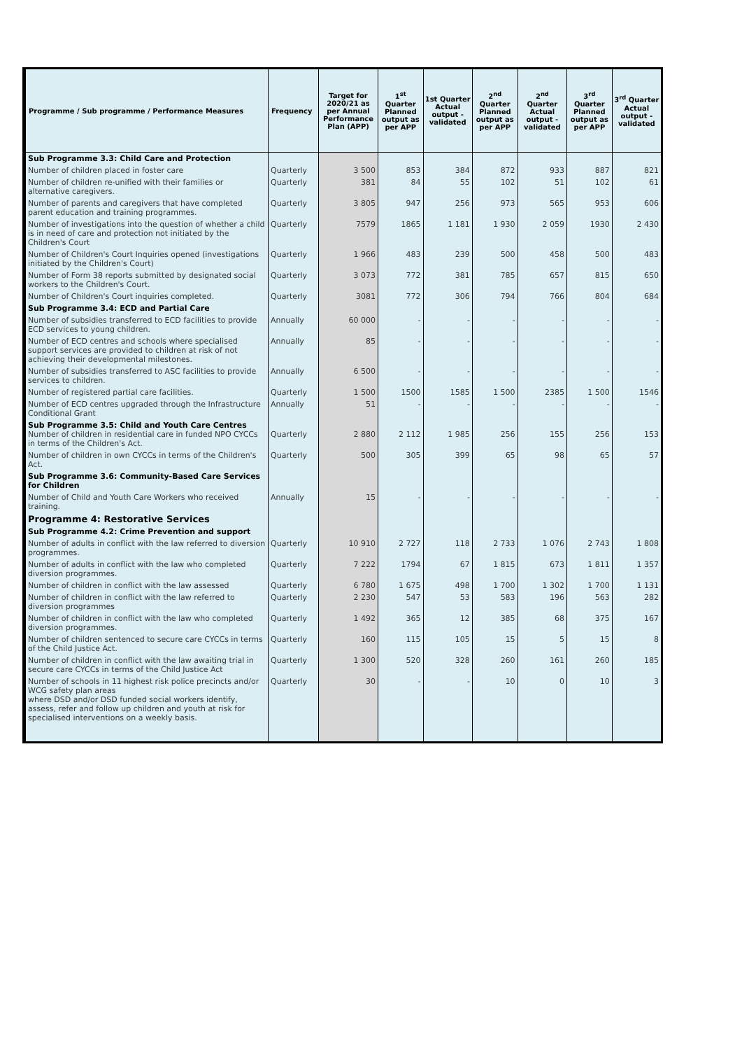| Programme / Sub programme / Performance Measures | Frequency | Target for 2020/21 as per Annual Performance Plan (APP) | 1<sup>st</sup> Quarter Planned output as per APP | 1st Quarter Actual output - validated | 2<sup>nd</sup> Quarter Planned output as per APP | 2<sup>nd</sup> Quarter Actual output - validated | 3<sup>rd</sup> Quarter Planned output as per APP | 3<sup>rd</sup> Quarter Actual output - validated |
| --- | --- | --- | --- | --- | --- | --- | --- | --- |
| Sub Programme 3.3: Child Care and Protection | | | | | | | | |
| Number of children placed in foster care | Quarterly | 3 500 | 853 | 384 | 872 | 933 | 887 | 821 |
| Number of children re-unified with their families or alternative caregivers. | Quarterly | 381 | 84 | 55 | 102 | 51 | 102 | 61 |
| Number of parents and caregivers that have completed parent education and training programmes. | Quarterly | 3 805 | 947 | 256 | 973 | 565 | 953 | 606 |
| Number of investigations into the question of whether a child is in need of care and protection not initiated by the Children's Court | Quarterly | 7579 | 1865 | 1 181 | 1 930 | 2 059 | 1930 | 2 430 |
| Number of Children's Court Inquiries opened (investigations initiated by the Children's Court) | Quarterly | 1 966 | 483 | 239 | 500 | 458 | 500 | 483 |
| Number of Form 38 reports submitted by designated social workers to the Children's Court. | Quarterly | 3 073 | 772 | 381 | 785 | 657 | 815 | 650 |
| Number of Children's Court inquiries completed. | Quarterly | 3081 | 772 | 306 | 794 | 766 | 804 | 684 |
| Sub Programme 3.4: ECD and Partial Care | | | | | | | | |
| Number of subsidies transferred to ECD facilities to provide ECD services to young children. | Annually | 60 000 | - | - | - | - | - | - |
| Number of ECD centres and schools where specialised support services are provided to children at risk of not achieving their developmental milestones. | Annually | 85 | - | - | - | - | - | - |
| Number of subsidies transferred to ASC facilities to provide services to children. | Annually | 6 500 | - | - | - | - | - | - |
| Number of registered partial care facilities. | Quarterly | 1 500 | 1500 | 1585 | 1 500 | 2385 | 1 500 | 1546 |
| Number of ECD centres upgraded through the Infrastructure Conditional Grant | Annually | 51 | - | - | - | - | - | - |
| Sub Programme 3.5: Child and Youth Care Centres Number of children in residential care in funded NPO CYCCs in terms of the Children's Act. | Quarterly | 2 880 | 2 112 | 1 985 | 256 | 155 | 256 | 153 |
| Number of children in own CYCCs in terms of the Children's Act. | Quarterly | 500 | 305 | 399 | 65 | 98 | 65 | 57 |
| Sub Programme 3.6: Community-Based Care Services for Children | | | | | | | | |
| Number of Child and Youth Care Workers who received training. | Annually | 15 | - | - | - | - | - | - |
| Programme 4: Restorative Services | | | | | | | | |
| Sub Programme 4.2: Crime Prevention and support | | | | | | | | |
| Number of adults in conflict with the law referred to diversion programmes. | Quarterly | 10 910 | 2 727 | 118 | 2 733 | 1 076 | 2 743 | 1 808 |
| Number of adults in conflict with the law who completed diversion programmes. | Quarterly | 7 222 | 1794 | 67 | 1 815 | 673 | 1 811 | 1 357 |
| Number of children in conflict with the law assessed | Quarterly | 6 780 | 1 675 | 498 | 1 700 | 1 302 | 1 700 | 1 131 |
| Number of children in conflict with the law referred to diversion programmes | Quarterly | 2 230 | 547 | 53 | 583 | 196 | 563 | 282 |
| Number of children in conflict with the law who completed diversion programmes. | Quarterly | 1 492 | 365 | 12 | 385 | 68 | 375 | 167 |
| Number of children sentenced to secure care CYCCs in terms of the Child Justice Act. | Quarterly | 160 | 115 | 105 | 15 | 5 | 15 | 8 |
| Number of children in conflict with the law awaiting trial in secure care CYCCs in terms of the Child Justice Act | Quarterly | 1 300 | 520 | 328 | 260 | 161 | 260 | 185 |
| Number of schools in 11 highest risk police precincts and/or WCG safety plan areas where DSD and/or DSD funded social workers identify, assess, refer and follow up children and youth at risk for specialised interventions on a weekly basis. | Quarterly | 30 | - | - | 10 | 0 | 10 | 3 |